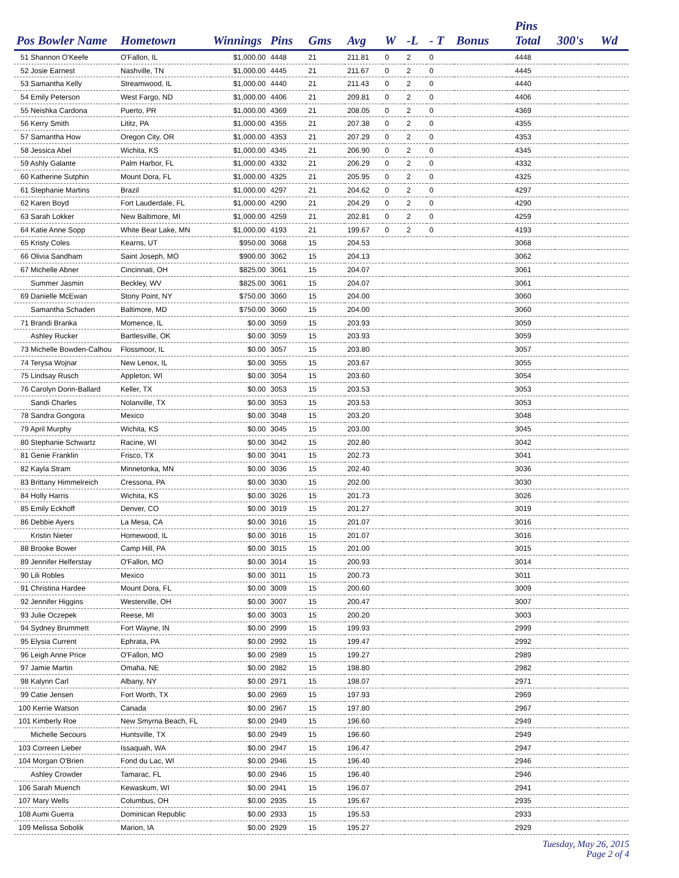| | | | | | | | | | | | Pins | | |
| --- | --- | --- | --- | --- | --- | --- | --- | --- | --- | --- | --- | --- | --- |
| Pos Bowler Name | Hometown | Winnings | Pins | Gms | Avg | W | -L | - T | Bonus | | Total | 300's | Wd |
| 51 Shannon O'Keefe | O'Fallon, IL | $1,000.00 | 4448 | 21 | 211.81 | 0 | 2 | 0 | | | 4448 | | |
| 52 Josie Earnest | Nashville, TN | $1,000.00 | 4445 | 21 | 211.67 | 0 | 2 | 0 | | | 4445 | | |
| 53 Samantha Kelly | Streamwood, IL | $1,000.00 | 4440 | 21 | 211.43 | 0 | 2 | 0 | | | 4440 | | |
| 54 Emily Peterson | West Fargo, ND | $1,000.00 | 4406 | 21 | 209.81 | 0 | 2 | 0 | | | 4406 | | |
| 55 Neishka Cardona | Puerto, PR | $1,000.00 | 4369 | 21 | 208.05 | 0 | 2 | 0 | | | 4369 | | |
| 56 Kerry Smith | Lititz, PA | $1,000.00 | 4355 | 21 | 207.38 | 0 | 2 | 0 | | | 4355 | | |
| 57 Samantha How | Oregon City, OR | $1,000.00 | 4353 | 21 | 207.29 | 0 | 2 | 0 | | | 4353 | | |
| 58 Jessica Abel | Wichita, KS | $1,000.00 | 4345 | 21 | 206.90 | 0 | 2 | 0 | | | 4345 | | |
| 59 Ashly Galante | Palm Harbor, FL | $1,000.00 | 4332 | 21 | 206.29 | 0 | 2 | 0 | | | 4332 | | |
| 60 Katherine Sutphin | Mount Dora, FL | $1,000.00 | 4325 | 21 | 205.95 | 0 | 2 | 0 | | | 4325 | | |
| 61 Stephanie Martins | Brazil | $1,000.00 | 4297 | 21 | 204.62 | 0 | 2 | 0 | | | 4297 | | |
| 62 Karen Boyd | Fort Lauderdale, FL | $1,000.00 | 4290 | 21 | 204.29 | 0 | 2 | 0 | | | 4290 | | |
| 63 Sarah Lokker | New Baltimore, MI | $1,000.00 | 4259 | 21 | 202.81 | 0 | 2 | 0 | | | 4259 | | |
| 64 Katie Anne Sopp | White Bear Lake, MN | $1,000.00 | 4193 | 21 | 199.67 | 0 | 2 | 0 | | | 4193 | | |
| 65 Kristy Coles | Kearns, UT | $950.00 | 3068 | 15 | 204.53 | | | | | | 3068 | | |
| 66 Olivia Sandham | Saint Joseph, MO | $900.00 | 3062 | 15 | 204.13 | | | | | | 3062 | | |
| 67 Michelle Abner | Cincinnati, OH | $825.00 | 3061 | 15 | 204.07 | | | | | | 3061 | | |
| Summer Jasmin | Beckley, WV | $825.00 | 3061 | 15 | 204.07 | | | | | | 3061 | | |
| 69 Danielle McEwan | Stony Point, NY | $750.00 | 3060 | 15 | 204.00 | | | | | | 3060 | | |
| Samantha Schaden | Baltimore, MD | $750.00 | 3060 | 15 | 204.00 | | | | | | 3060 | | |
| 71 Brandi Branka | Momence, IL | $0.00 | 3059 | 15 | 203.93 | | | | | | 3059 | | |
| Ashley Rucker | Bartlesville, OK | $0.00 | 3059 | 15 | 203.93 | | | | | | 3059 | | |
| 73 Michelle Bowden-Calhou | Flossmoor, IL | $0.00 | 3057 | 15 | 203.80 | | | | | | 3057 | | |
| 74 Terysa Wojnar | New Lenox, IL | $0.00 | 3055 | 15 | 203.67 | | | | | | 3055 | | |
| 75 Lindsay Rusch | Appleton, WI | $0.00 | 3054 | 15 | 203.60 | | | | | | 3054 | | |
| 76 Carolyn Dorin-Ballard | Keller, TX | $0.00 | 3053 | 15 | 203.53 | | | | | | 3053 | | |
| Sandi Charles | Nolanville, TX | $0.00 | 3053 | 15 | 203.53 | | | | | | 3053 | | |
| 78 Sandra Gongora | Mexico | $0.00 | 3048 | 15 | 203.20 | | | | | | 3048 | | |
| 79 April Murphy | Wichita, KS | $0.00 | 3045 | 15 | 203.00 | | | | | | 3045 | | |
| 80 Stephanie Schwartz | Racine, WI | $0.00 | 3042 | 15 | 202.80 | | | | | | 3042 | | |
| 81 Genie Franklin | Frisco, TX | $0.00 | 3041 | 15 | 202.73 | | | | | | 3041 | | |
| 82 Kayla Stram | Minnetonka, MN | $0.00 | 3036 | 15 | 202.40 | | | | | | 3036 | | |
| 83 Brittany Himmelreich | Cressona, PA | $0.00 | 3030 | 15 | 202.00 | | | | | | 3030 | | |
| 84 Holly Harris | Wichita, KS | $0.00 | 3026 | 15 | 201.73 | | | | | | 3026 | | |
| 85 Emily Eckhoff | Denver, CO | $0.00 | 3019 | 15 | 201.27 | | | | | | 3019 | | |
| 86 Debbie Ayers | La Mesa, CA | $0.00 | 3016 | 15 | 201.07 | | | | | | 3016 | | |
| Kristin Nieter | Homewood, IL | $0.00 | 3016 | 15 | 201.07 | | | | | | 3016 | | |
| 88 Brooke Bower | Camp Hill, PA | $0.00 | 3015 | 15 | 201.00 | | | | | | 3015 | | |
| 89 Jennifer Helferstay | O'Fallon, MO | $0.00 | 3014 | 15 | 200.93 | | | | | | 3014 | | |
| 90 Lili Robles | Mexico | $0.00 | 3011 | 15 | 200.73 | | | | | | 3011 | | |
| 91 Christina Hardee | Mount Dora, FL | $0.00 | 3009 | 15 | 200.60 | | | | | | 3009 | | |
| 92 Jennifer Higgins | Westerville, OH | $0.00 | 3007 | 15 | 200.47 | | | | | | 3007 | | |
| 93 Julie Oczepek | Reese, MI | $0.00 | 3003 | 15 | 200.20 | | | | | | 3003 | | |
| 94 Sydney Brummett | Fort Wayne, IN | $0.00 | 2999 | 15 | 199.93 | | | | | | 2999 | | |
| 95 Elysia Current | Ephrata, PA | $0.00 | 2992 | 15 | 199.47 | | | | | | 2992 | | |
| 96 Leigh Anne Price | O'Fallon, MO | $0.00 | 2989 | 15 | 199.27 | | | | | | 2989 | | |
| 97 Jamie Martin | Omaha, NE | $0.00 | 2982 | 15 | 198.80 | | | | | | 2982 | | |
| 98 Kalynn Carl | Albany, NY | $0.00 | 2971 | 15 | 198.07 | | | | | | 2971 | | |
| 99 Catie Jensen | Fort Worth, TX | $0.00 | 2969 | 15 | 197.93 | | | | | | 2969 | | |
| 100 Kerrie Watson | Canada | $0.00 | 2967 | 15 | 197.80 | | | | | | 2967 | | |
| 101 Kimberly Roe | New Smyrna Beach, FL | $0.00 | 2949 | 15 | 196.60 | | | | | | 2949 | | |
| Michelle Secours | Huntsville, TX | $0.00 | 2949 | 15 | 196.60 | | | | | | 2949 | | |
| 103 Correen Lieber | Issaquah, WA | $0.00 | 2947 | 15 | 196.47 | | | | | | 2947 | | |
| 104 Morgan O'Brien | Fond du Lac, WI | $0.00 | 2946 | 15 | 196.40 | | | | | | 2946 | | |
| Ashley Crowder | Tamarac, FL | $0.00 | 2946 | 15 | 196.40 | | | | | | 2946 | | |
| 106 Sarah Muench | Kewaskum, WI | $0.00 | 2941 | 15 | 196.07 | | | | | | 2941 | | |
| 107 Mary Wells | Columbus, OH | $0.00 | 2935 | 15 | 195.67 | | | | | | 2935 | | |
| 108 Aumi Guerra | Dominican Republic | $0.00 | 2933 | 15 | 195.53 | | | | | | 2933 | | |
| 109 Melissa Sobolik | Marion, IA | $0.00 | 2929 | 15 | 195.27 | | | | | | 2929 | | |
Tuesday, May 26, 2015
Page 2 of 4